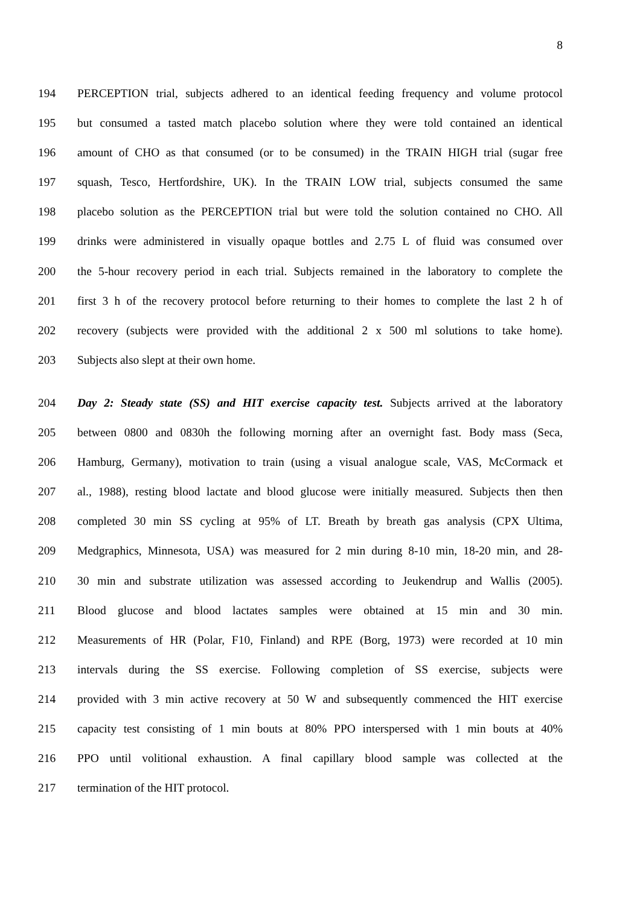8
194 PERCEPTION trial, subjects adhered to an identical feeding frequency and volume protocol
195 but consumed a tasted match placebo solution where they were told contained an identical
196 amount of CHO as that consumed (or to be consumed) in the TRAIN HIGH trial (sugar free
197 squash, Tesco, Hertfordshire, UK). In the TRAIN LOW trial, subjects consumed the same
198 placebo solution as the PERCEPTION trial but were told the solution contained no CHO. All
199 drinks were administered in visually opaque bottles and 2.75 L of fluid was consumed over
200 the 5-hour recovery period in each trial. Subjects remained in the laboratory to complete the
201 first 3 h of the recovery protocol before returning to their homes to complete the last 2 h of
202 recovery (subjects were provided with the additional 2 x 500 ml solutions to take home).
203 Subjects also slept at their own home.
204 Day 2: Steady state (SS) and HIT exercise capacity test. Subjects arrived at the laboratory
205 between 0800 and 0830h the following morning after an overnight fast. Body mass (Seca,
206 Hamburg, Germany), motivation to train (using a visual analogue scale, VAS, McCormack et
207 al., 1988), resting blood lactate and blood glucose were initially measured. Subjects then then
208 completed 30 min SS cycling at 95% of LT. Breath by breath gas analysis (CPX Ultima,
209 Medgraphics, Minnesota, USA) was measured for 2 min during 8-10 min, 18-20 min, and 28-
210 30 min and substrate utilization was assessed according to Jeukendrup and Wallis (2005).
211 Blood glucose and blood lactates samples were obtained at 15 min and 30 min.
212 Measurements of HR (Polar, F10, Finland) and RPE (Borg, 1973) were recorded at 10 min
213 intervals during the SS exercise. Following completion of SS exercise, subjects were
214 provided with 3 min active recovery at 50 W and subsequently commenced the HIT exercise
215 capacity test consisting of 1 min bouts at 80% PPO interspersed with 1 min bouts at 40%
216 PPO until volitional exhaustion. A final capillary blood sample was collected at the
217 termination of the HIT protocol.